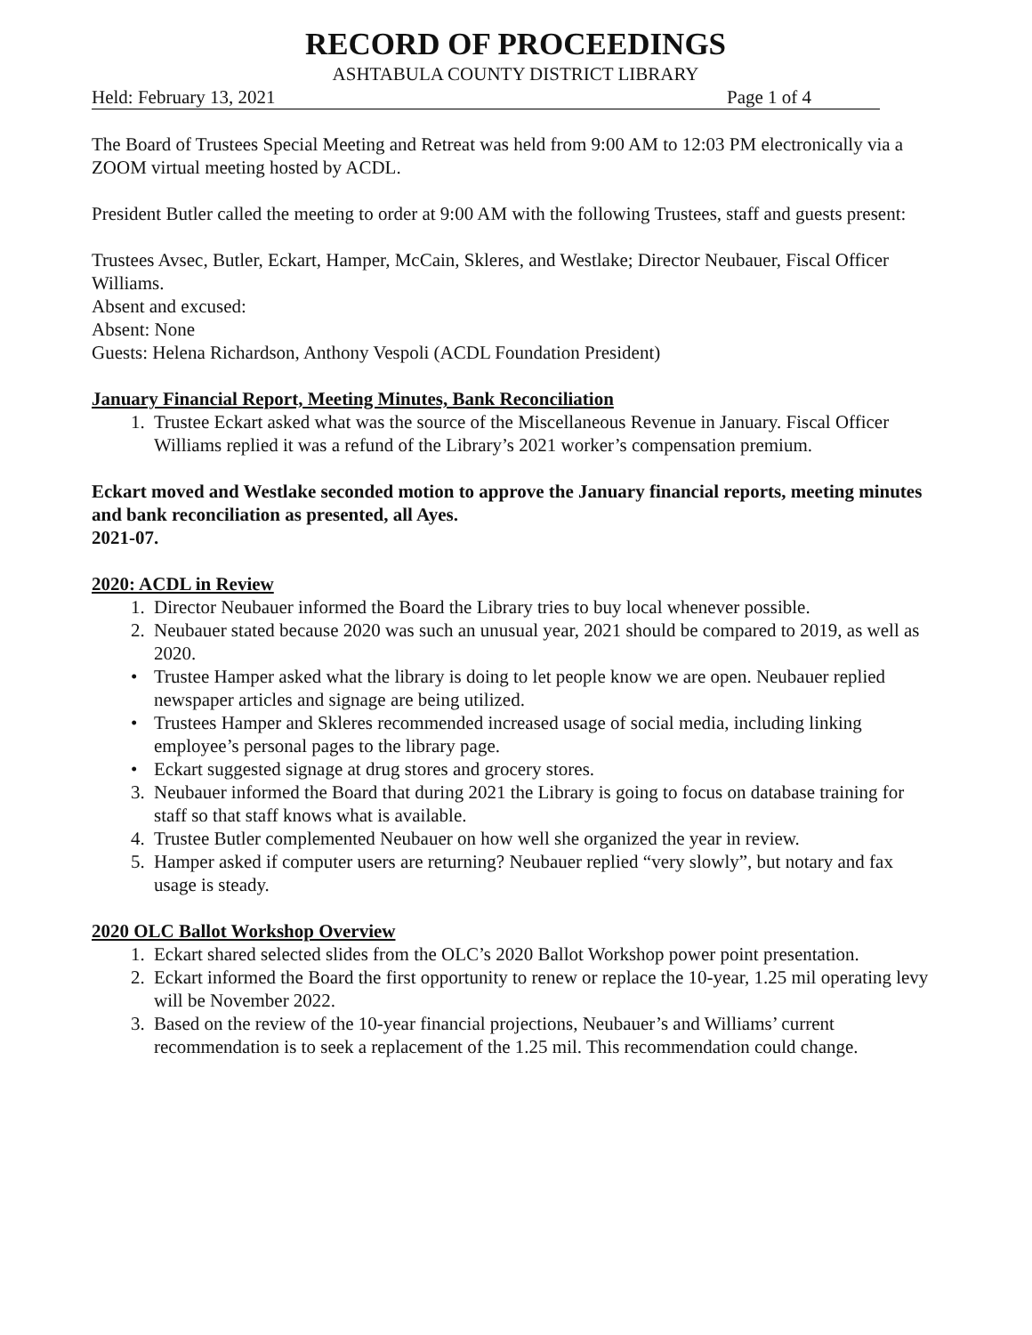RECORD OF PROCEEDINGS
ASHTABULA COUNTY DISTRICT LIBRARY
Held: February 13, 2021 Page 1 of 4
The Board of Trustees Special Meeting and Retreat was held from 9:00 AM to 12:03 PM electronically via a ZOOM virtual meeting hosted by ACDL.
President Butler called the meeting to order at 9:00 AM with the following Trustees, staff and guests present:
Trustees Avsec, Butler, Eckart, Hamper, McCain, Skleres, and Westlake; Director Neubauer, Fiscal Officer Williams.
Absent and excused:
Absent: None
Guests: Helena Richardson, Anthony Vespoli (ACDL Foundation President)
January Financial Report, Meeting Minutes, Bank Reconciliation
1. Trustee Eckart asked what was the source of the Miscellaneous Revenue in January. Fiscal Officer Williams replied it was a refund of the Library’s 2021 worker’s compensation premium.
Eckart moved and Westlake seconded motion to approve the January financial reports, meeting minutes and bank reconciliation as presented, all Ayes.
2021-07.
2020: ACDL in Review
1. Director Neubauer informed the Board the Library tries to buy local whenever possible.
2. Neubauer stated because 2020 was such an unusual year, 2021 should be compared to 2019, as well as 2020.
• Trustee Hamper asked what the library is doing to let people know we are open. Neubauer replied newspaper articles and signage are being utilized.
• Trustees Hamper and Skleres recommended increased usage of social media, including linking employee’s personal pages to the library page.
• Eckart suggested signage at drug stores and grocery stores.
3. Neubauer informed the Board that during 2021 the Library is going to focus on database training for staff so that staff knows what is available.
4. Trustee Butler complemented Neubauer on how well she organized the year in review.
5. Hamper asked if computer users are returning? Neubauer replied “very slowly”, but notary and fax usage is steady.
2020 OLC Ballot Workshop Overview
1. Eckart shared selected slides from the OLC’s 2020 Ballot Workshop power point presentation.
2. Eckart informed the Board the first opportunity to renew or replace the 10-year, 1.25 mil operating levy will be November 2022.
3. Based on the review of the 10-year financial projections, Neubauer’s and Williams’ current recommendation is to seek a replacement of the 1.25 mil. This recommendation could change.